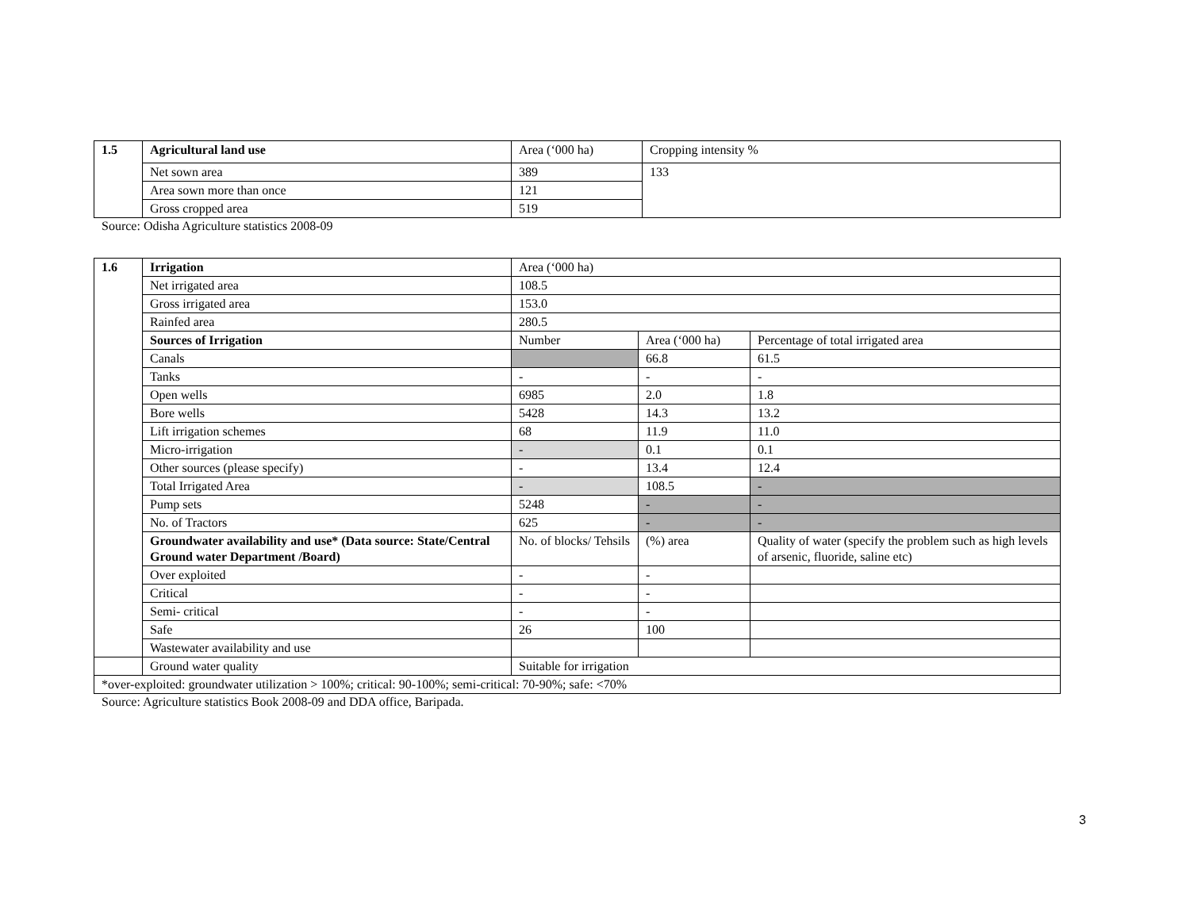| 1.5 | Agricultural land use | Area (‘000 ha) | Cropping intensity % |
| | Net sown area | 389 | 133 |
| | Area sown more than once | 121 | |
| | Gross cropped area | 519 | |
Source: Odisha Agriculture statistics 2008-09
| 1.6 | Irrigation | Area (‘000 ha) | | |
| | Net irrigated area | 108.5 | | |
| | Gross irrigated area | 153.0 | | |
| | Rainfed area | 280.5 | | |
| | Sources of Irrigation | Number | Area (‘000 ha) | Percentage of total irrigated area |
| | Canals | | 66.8 | 61.5 |
| | Tanks | - | - | - |
| | Open wells | 6985 | 2.0 | 1.8 |
| | Bore wells | 5428 | 14.3 | 13.2 |
| | Lift irrigation schemes | 68 | 11.9 | 11.0 |
| | Micro-irrigation | - | 0.1 | 0.1 |
| | Other sources (please specify) | - | 13.4 | 12.4 |
| | Total Irrigated Area | - | 108.5 | - |
| | Pump sets | 5248 | - | - |
| | No. of Tractors | 625 | - | - |
| | Groundwater availability and use* (Data source: State/Central Ground water Department /Board) | No. of blocks/ Tehsils | (%) area | Quality of water (specify the problem such as high levels of arsenic, fluoride, saline etc) |
| | Over exploited | - | - | |
| | Critical | - | - | |
| | Semi- critical | - | - | |
| | Safe | 26 | 100 | |
| | Wastewater availability and use | | | |
| | Ground water quality | Suitable for irrigation | | |
| *over-exploited: groundwater utilization > 100%; critical: 90-100%; semi-critical: 70-90%; safe: <70% | | | | |
Source: Agriculture statistics Book 2008-09 and DDA office, Baripada.
3